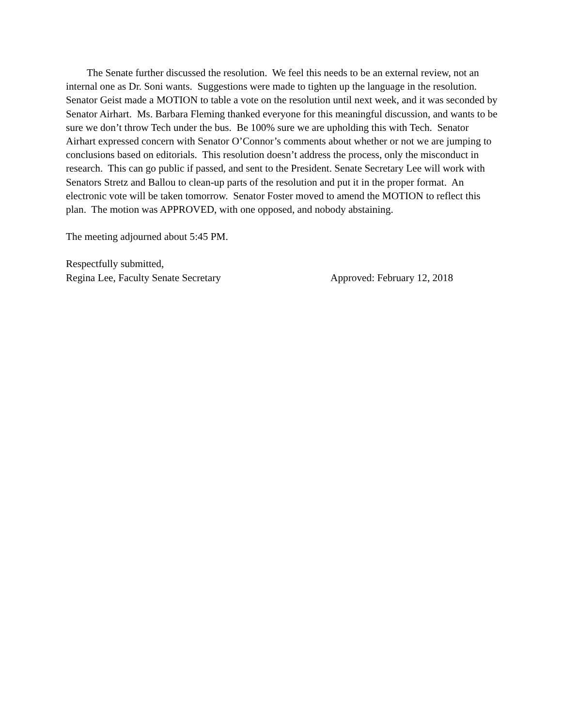The Senate further discussed the resolution. We feel this needs to be an external review, not an internal one as Dr. Soni wants. Suggestions were made to tighten up the language in the resolution. Senator Geist made a MOTION to table a vote on the resolution until next week, and it was seconded by Senator Airhart. Ms. Barbara Fleming thanked everyone for this meaningful discussion, and wants to be sure we don’t throw Tech under the bus. Be 100% sure we are upholding this with Tech. Senator Airhart expressed concern with Senator O’Connor’s comments about whether or not we are jumping to conclusions based on editorials. This resolution doesn’t address the process, only the misconduct in research. This can go public if passed, and sent to the President. Senate Secretary Lee will work with Senators Stretz and Ballou to clean-up parts of the resolution and put it in the proper format. An electronic vote will be taken tomorrow. Senator Foster moved to amend the MOTION to reflect this plan. The motion was APPROVED, with one opposed, and nobody abstaining.
The meeting adjourned about 5:45 PM.
Respectfully submitted,
Regina Lee, Faculty Senate Secretary Approved: February 12, 2018